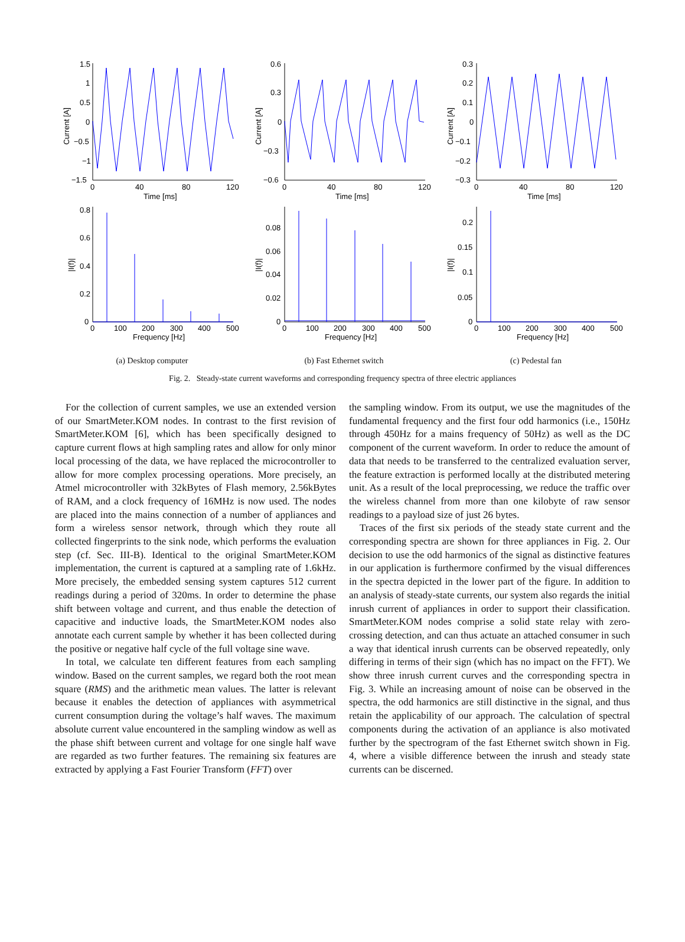1.5
1
0.5
0
−0.5
−1
−1.5
0
40
80
120
Time [ms]
Current [A]
0.6
0.3
0
−0.3
−0.6
0
40
80
120
Time [ms]
Current [A]
0.3
0.2
0.1
0
−0.1
−0.2
−0.3
0
40
80
120
Time [ms]
Current [A]
0.8
0.6
0.4
0.2
0
0
100
200
300
400
500
Frequency [Hz]
|I(f)|
0.08
0.06
0.04
0.02
0
0
100
200
300
400
500
Frequency [Hz]
|I(f)|
0.2
0.15
0.1
0.05
0
0
100
200
300
400
500
Frequency [Hz]
|I(f)|
(a) Desktop computer (b) Fast Ethernet switch (c) Pedestal fan
Fig. 2. Steady-state current waveforms and corresponding frequency spectra of three electric appliances
For the collection of current samples, we use an extended version of our SmartMeter.KOM nodes. In contrast to the first revision of SmartMeter.KOM [6], which has been specifically designed to capture current flows at high sampling rates and allow for only minor local processing of the data, we have replaced the microcontroller to allow for more complex processing operations. More precisely, an Atmel microcontroller with 32kBytes of Flash memory, 2.56kBytes of RAM, and a clock frequency of 16MHz is now used. The nodes are placed into the mains connection of a number of appliances and form a wireless sensor network, through which they route all collected fingerprints to the sink node, which performs the evaluation step (cf. Sec. III-B). Identical to the original SmartMeter.KOM implementation, the current is captured at a sampling rate of 1.6kHz. More precisely, the embedded sensing system captures 512 current readings during a period of 320ms. In order to determine the phase shift between voltage and current, and thus enable the detection of capacitive and inductive loads, the SmartMeter.KOM nodes also annotate each current sample by whether it has been collected during the positive or negative half cycle of the full voltage sine wave.
In total, we calculate ten different features from each sampling window. Based on the current samples, we regard both the root mean square (RMS) and the arithmetic mean values. The latter is relevant because it enables the detection of appliances with asymmetrical current consumption during the voltage’s half waves. The maximum absolute current value encountered in the sampling window as well as the phase shift between current and voltage for one single half wave are regarded as two further features. The remaining six features are extracted by applying a Fast Fourier Transform (FFT) over
the sampling window. From its output, we use the magnitudes of the fundamental frequency and the first four odd harmonics (i.e., 150Hz through 450Hz for a mains frequency of 50Hz) as well as the DC component of the current waveform. In order to reduce the amount of data that needs to be transferred to the centralized evaluation server, the feature extraction is performed locally at the distributed metering unit. As a result of the local preprocessing, we reduce the traffic over the wireless channel from more than one kilobyte of raw sensor readings to a payload size of just 26 bytes.
Traces of the first six periods of the steady state current and the corresponding spectra are shown for three appliances in Fig. 2. Our decision to use the odd harmonics of the signal as distinctive features in our application is furthermore confirmed by the visual differences in the spectra depicted in the lower part of the figure. In addition to an analysis of steady-state currents, our system also regards the initial inrush current of appliances in order to support their classification. SmartMeter.KOM nodes comprise a solid state relay with zero-crossing detection, and can thus actuate an attached consumer in such a way that identical inrush currents can be observed repeatedly, only differing in terms of their sign (which has no impact on the FFT). We show three inrush current curves and the corresponding spectra in Fig. 3. While an increasing amount of noise can be observed in the spectra, the odd harmonics are still distinctive in the signal, and thus retain the applicability of our approach. The calculation of spectral components during the activation of an appliance is also motivated further by the spectrogram of the fast Ethernet switch shown in Fig. 4, where a visible difference between the inrush and steady state currents can be discerned.